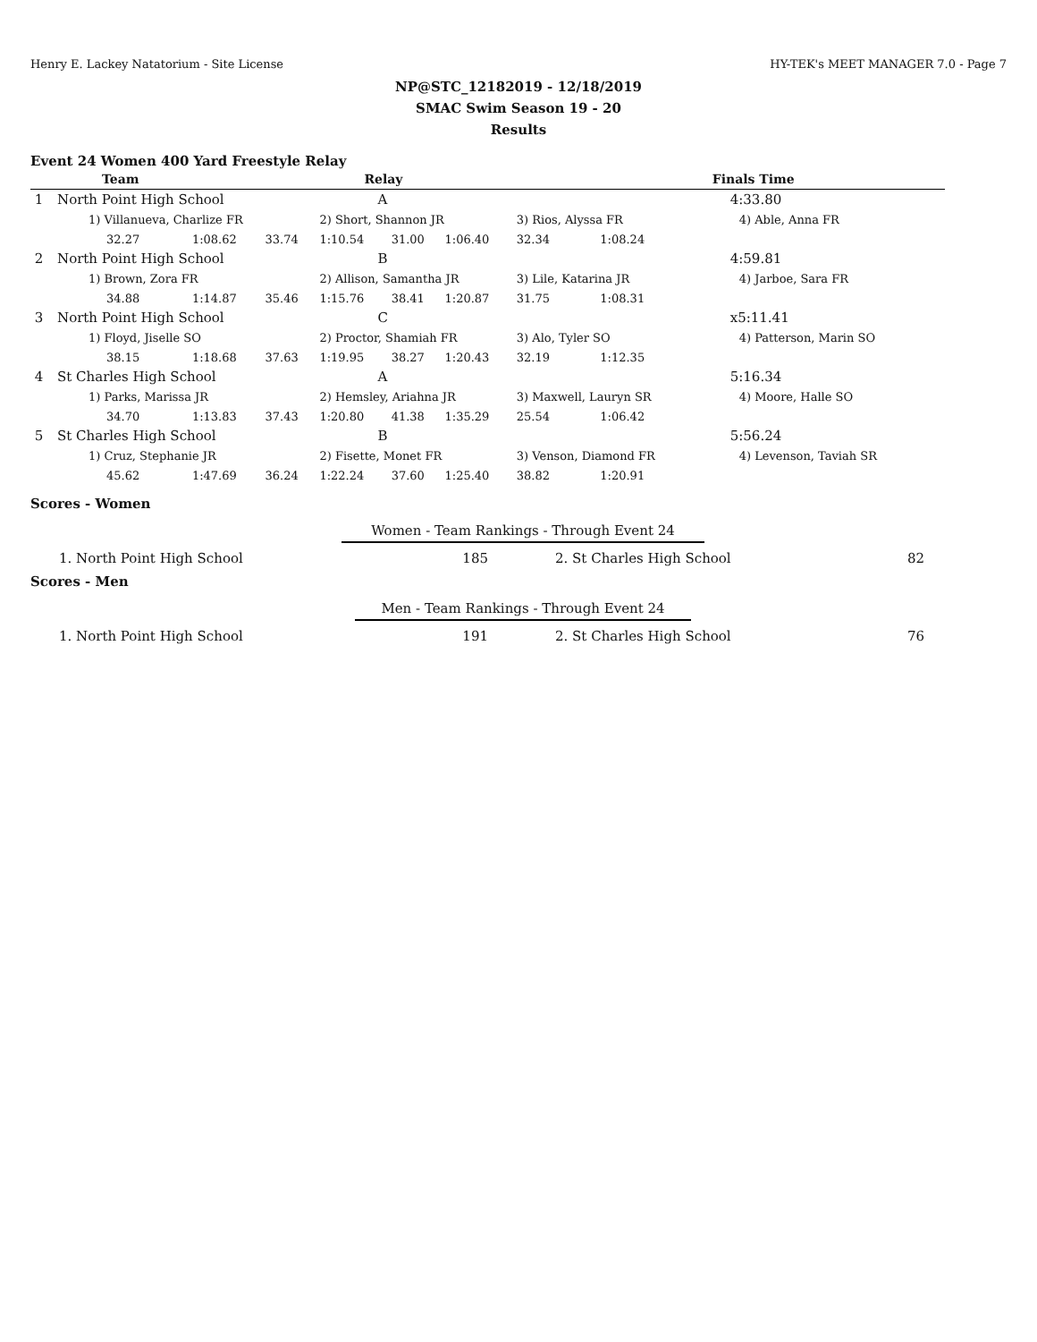Henry E. Lackey Natatorium - Site License HY-TEK's MEET MANAGER 7.0 - Page 7
NP@STC_12182019 - 12/18/2019
SMAC Swim Season 19 - 20
Results
Event 24 Women 400 Yard Freestyle Relay
| | Team | | | Relay | | | | | | Finals Time |
| --- | --- | --- | --- | --- | --- | --- | --- | --- | --- | --- |
| 1 | North Point High School | | | A | | | | | | 4:33.80 |
| | 1) Villanueva, Charlize FR | | | 2) Short, Shannon JR | | | 3) Rios, Alyssa FR | | | 4) Able, Anna FR |
| | 32.27 | 1:08.62 | 33.74 | 1:10.54 | 31.00 | 1:06.40 | 32.34 | 1:08.24 | | |
| 2 | North Point High School | | | B | | | | | | 4:59.81 |
| | 1) Brown, Zora FR | | | 2) Allison, Samantha JR | | | 3) Lile, Katarina JR | | | 4) Jarboe, Sara FR |
| | 34.88 | 1:14.87 | 35.46 | 1:15.76 | 38.41 | 1:20.87 | 31.75 | 1:08.31 | | |
| 3 | North Point High School | | | C | | | | | | x5:11.41 |
| | 1) Floyd, Jiselle SO | | | 2) Proctor, Shamiah FR | | | 3) Alo, Tyler SO | | | 4) Patterson, Marin SO |
| | 38.15 | 1:18.68 | 37.63 | 1:19.95 | 38.27 | 1:20.43 | 32.19 | 1:12.35 | | |
| 4 | St Charles High School | | | A | | | | | | 5:16.34 |
| | 1) Parks, Marissa JR | | | 2) Hemsley, Ariahna JR | | | 3) Maxwell, Lauryn SR | | | 4) Moore, Halle SO |
| | 34.70 | 1:13.83 | 37.43 | 1:20.80 | 41.38 | 1:35.29 | 25.54 | 1:06.42 | | |
| 5 | St Charles High School | | | B | | | | | | 5:56.24 |
| | 1) Cruz, Stephanie JR | | | 2) Fisette, Monet FR | | | 3) Venson, Diamond FR | | | 4) Levenson, Taviah SR |
| | 45.62 | 1:47.69 | 36.24 | 1:22.24 | 37.60 | 1:25.40 | 38.82 | 1:20.91 | | |
Scores - Women
Women - Team Rankings - Through Event 24
| 1. North Point High School | 185 | 2. St Charles High School | 82 |
Scores - Men
Men - Team Rankings - Through Event 24
| 1. North Point High School | 191 | 2. St Charles High School | 76 |